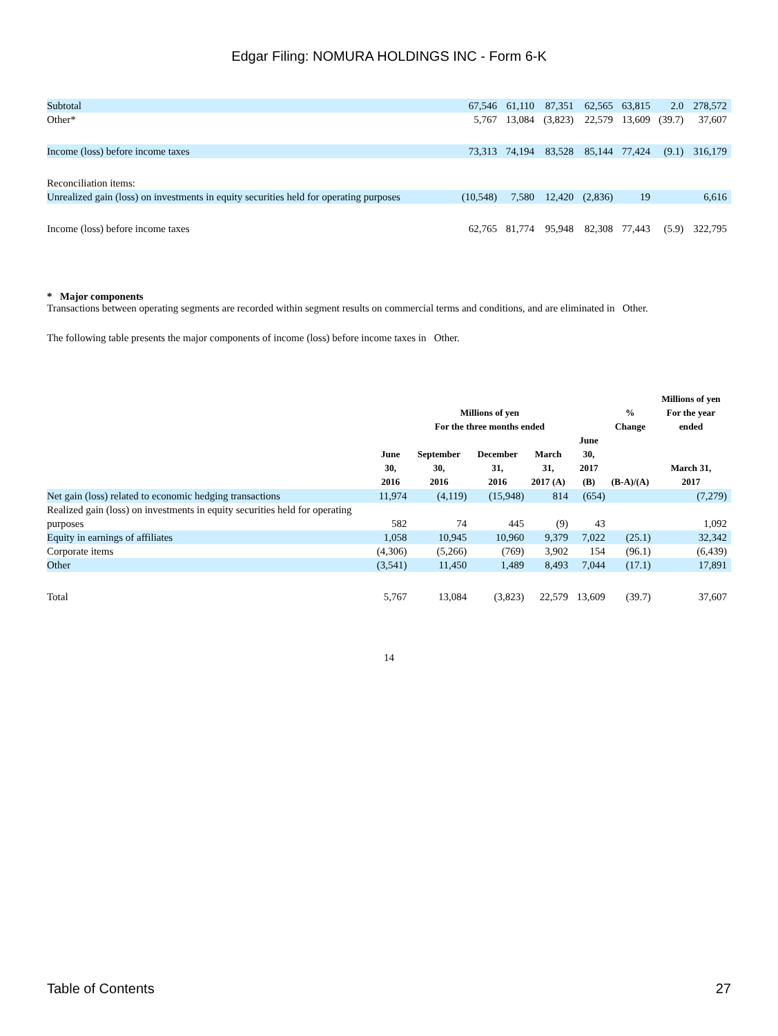Edgar Filing: NOMURA HOLDINGS INC - Form 6-K
| Subtotal | 67,546 | 61,110 | 87,351 | 62,565 | 63,815 | 2.0 | 278,572 |
| Other* | 5,767 | 13,084 | (3,823) | 22,579 | 13,609 | (39.7) | 37,607 |
| Income (loss) before income taxes | 73,313 | 74,194 | 83,528 | 85,144 | 77,424 | (9.1) | 316,179 |
| Reconciliation items: | | | | | | | |
| Unrealized gain (loss) on investments in equity securities held for operating purposes | (10,548) | 7,580 | 12,420 | (2,836) | 19 | | 6,616 |
| Income (loss) before income taxes | 62,765 | 81,774 | 95,948 | 82,308 | 77,443 | (5.9) | 322,795 |
* Major components
Transactions between operating segments are recorded within segment results on commercial terms and conditions, and are eliminated in Other.
The following table presents the major components of income (loss) before income taxes in Other.
| | Millions of yen For the three months ended | | | | | % Change | Millions of yen For the year ended |
| --- | --- | --- | --- | --- | --- | --- | --- |
| | June 30, 2016 | September 30, 2016 | December 31, 2016 | March 31, 2017 (A) | June 30, 2017 (B) | (B-A)/(A) | March 31, 2017 |
| Net gain (loss) related to economic hedging transactions | 11,974 | (4,119) | (15,948) | 814 | (654) | | (7,279) |
| Realized gain (loss) on investments in equity securities held for operating purposes | 582 | 74 | 445 | (9) | 43 | | 1,092 |
| Equity in earnings of affiliates | 1,058 | 10,945 | 10,960 | 9,379 | 7,022 | (25.1) | 32,342 |
| Corporate items | (4,306) | (5,266) | (769) | 3,902 | 154 | (96.1) | (6,439) |
| Other | (3,541) | 11,450 | 1,489 | 8,493 | 7,044 | (17.1) | 17,891 |
| Total | 5,767 | 13,084 | (3,823) | 22,579 | 13,609 | (39.7) | 37,607 |
14
Table of Contents 27